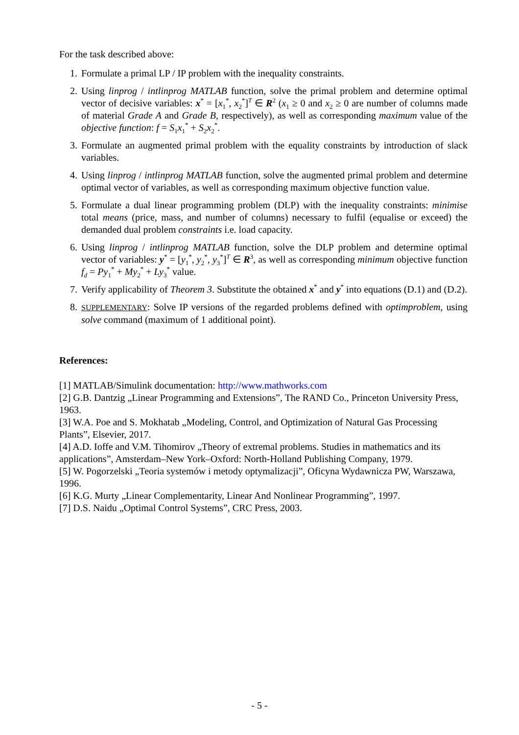For the task described above:
1. Formulate a primal LP / IP problem with the inequality constraints.
2. Using linprog / intlinprog MATLAB function, solve the primal problem and determine optimal vector of decisive variables: x<sup>*</sup> = [x<sub>1</sub><sup>*</sup>, x<sub>2</sub><sup>*</sup>]<sup>T</sup> ∈ R<sup>2</sup> (x<sub>1</sub> ≥ 0 and x<sub>2</sub> ≥ 0 are number of columns made of material Grade A and Grade B, respectively), as well as corresponding maximum value of the objective function: f = S<sub>1</sub>x<sub>1</sub><sup>*</sup> + S<sub>2</sub>x<sub>2</sub><sup>*</sup>.
3. Formulate an augmented primal problem with the equality constraints by introduction of slack variables.
4. Using linprog / intlinprog MATLAB function, solve the augmented primal problem and determine optimal vector of variables, as well as corresponding maximum objective function value.
5. Formulate a dual linear programming problem (DLP) with the inequality constraints: minimise total means (price, mass, and number of columns) necessary to fulfil (equalise or exceed) the demanded dual problem constraints i.e. load capacity.
6. Using linprog / intlinprog MATLAB function, solve the DLP problem and determine optimal vector of variables: y<sup>*</sup> = [y<sub>1</sub><sup>*</sup>, y<sub>2</sub><sup>*</sup>, y<sub>3</sub><sup>*</sup>]<sup>T</sup> ∈ R<sup>3</sup>, as well as corresponding minimum objective function f<sub>d</sub> = Py<sub>1</sub><sup>*</sup> + My<sub>2</sub><sup>*</sup> + Ly<sub>3</sub><sup>*</sup> value.
7. Verify applicability of Theorem 3. Substitute the obtained x<sup>*</sup> and y<sup>*</sup> into equations (D.1) and (D.2).
8. SUPPLEMENTARY: Solve IP versions of the regarded problems defined with optimproblem, using solve command (maximum of 1 additional point).
References:
[1] MATLAB/Simulink documentation: http://www.mathworks.com
[2] G.B. Dantzig „Linear Programming and Extensions”, The RAND Co., Princeton University Press, 1963.
[3] W.A. Poe and S. Mokhatab „Modeling, Control, and Optimization of Natural Gas Processing Plants”, Elsevier, 2017.
[4] A.D. Ioffe and V.M. Tihomirov „Theory of extremal problems. Studies in mathematics and its applications”, Amsterdam–New York–Oxford: North-Holland Publishing Company, 1979.
[5] W. Pogorzelski „Teoria systemów i metody optymalizacji”, Oficyna Wydawnicza PW, Warszawa, 1996.
[6] K.G. Murty „Linear Complementarity, Linear And Nonlinear Programming”, 1997.
[7] D.S. Naidu „Optimal Control Systems”, CRC Press, 2003.
- 5 -